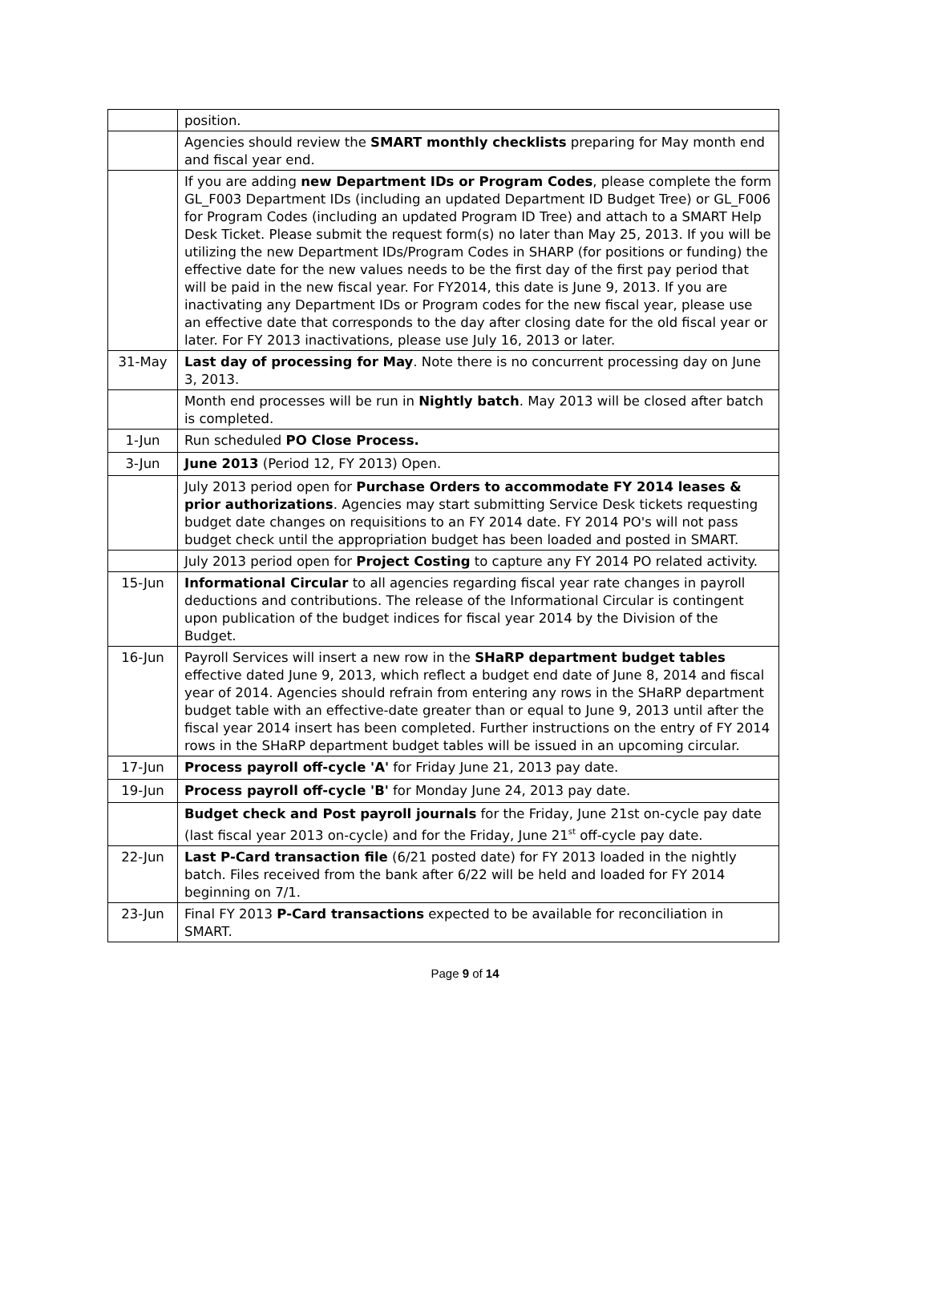| | position. |
| | Agencies should review the SMART monthly checklists preparing for May month end and fiscal year end. |
| | If you are adding new Department IDs or Program Codes , please complete the form GL_F003 Department IDs (including an updated Department ID Budget Tree) or GL_F006 for Program Codes (including an updated Program ID Tree) and attach to a SMART Help Desk Ticket. Please submit the request form(s) no later than May 25, 2013. If you will be utilizing the new Department IDs/Program Codes in SHARP (for positions or funding) the effective date for the new values needs to be the first day of the first pay period that will be paid in the new fiscal year. For FY2014, this date is June 9, 2013. If you are inactivating any Department IDs or Program codes for the new fiscal year, please use an effective date that corresponds to the day after closing date for the old fiscal year or later. For FY 2013 inactivations, please use July 16, 2013 or later. |
| 31-May | Last day of processing for May . Note there is no concurrent processing day on June 3, 2013. |
| | Month end processes will be run in Nightly batch . May 2013 will be closed after batch is completed. |
| 1-Jun | Run scheduled PO Close Process. |
| 3-Jun | June 2013 (Period 12, FY 2013) Open. |
| | July 2013 period open for Purchase Orders to accommodate FY 2014 leases & prior authorizations . Agencies may start submitting Service Desk tickets requesting budget date changes on requisitions to an FY 2014 date. FY 2014 PO's will not pass budget check until the appropriation budget has been loaded and posted in SMART. |
| | July 2013 period open for Project Costing to capture any FY 2014 PO related activity. |
| 15-Jun | Informational Circular to all agencies regarding fiscal year rate changes in payroll deductions and contributions. The release of the Informational Circular is contingent upon publication of the budget indices for fiscal year 2014 by the Division of the Budget. |
| 16-Jun | Payroll Services will insert a new row in the SHaRP department budget tables effective dated June 9, 2013, which reflect a budget end date of June 8, 2014 and fiscal year of 2014. Agencies should refrain from entering any rows in the SHaRP department budget table with an effective-date greater than or equal to June 9, 2013 until after the fiscal year 2014 insert has been completed. Further instructions on the entry of FY 2014 rows in the SHaRP department budget tables will be issued in an upcoming circular. |
| 17-Jun | Process payroll off-cycle 'A' for Friday June 21, 2013 pay date. |
| 19-Jun | Process payroll off-cycle 'B' for Monday June 24, 2013 pay date. |
| | Budget check and Post payroll journals for the Friday, June 21st on-cycle pay date (last fiscal year 2013 on-cycle) and for the Friday, June 21<sup>st</sup> off-cycle pay date. |
| 22-Jun | Last P-Card transaction file (6/21 posted date) for FY 2013 loaded in the nightly batch. Files received from the bank after 6/22 will be held and loaded for FY 2014 beginning on 7/1. |
| 23-Jun | Final FY 2013 P-Card transactions expected to be available for reconciliation in SMART. |
Page 9 of 14